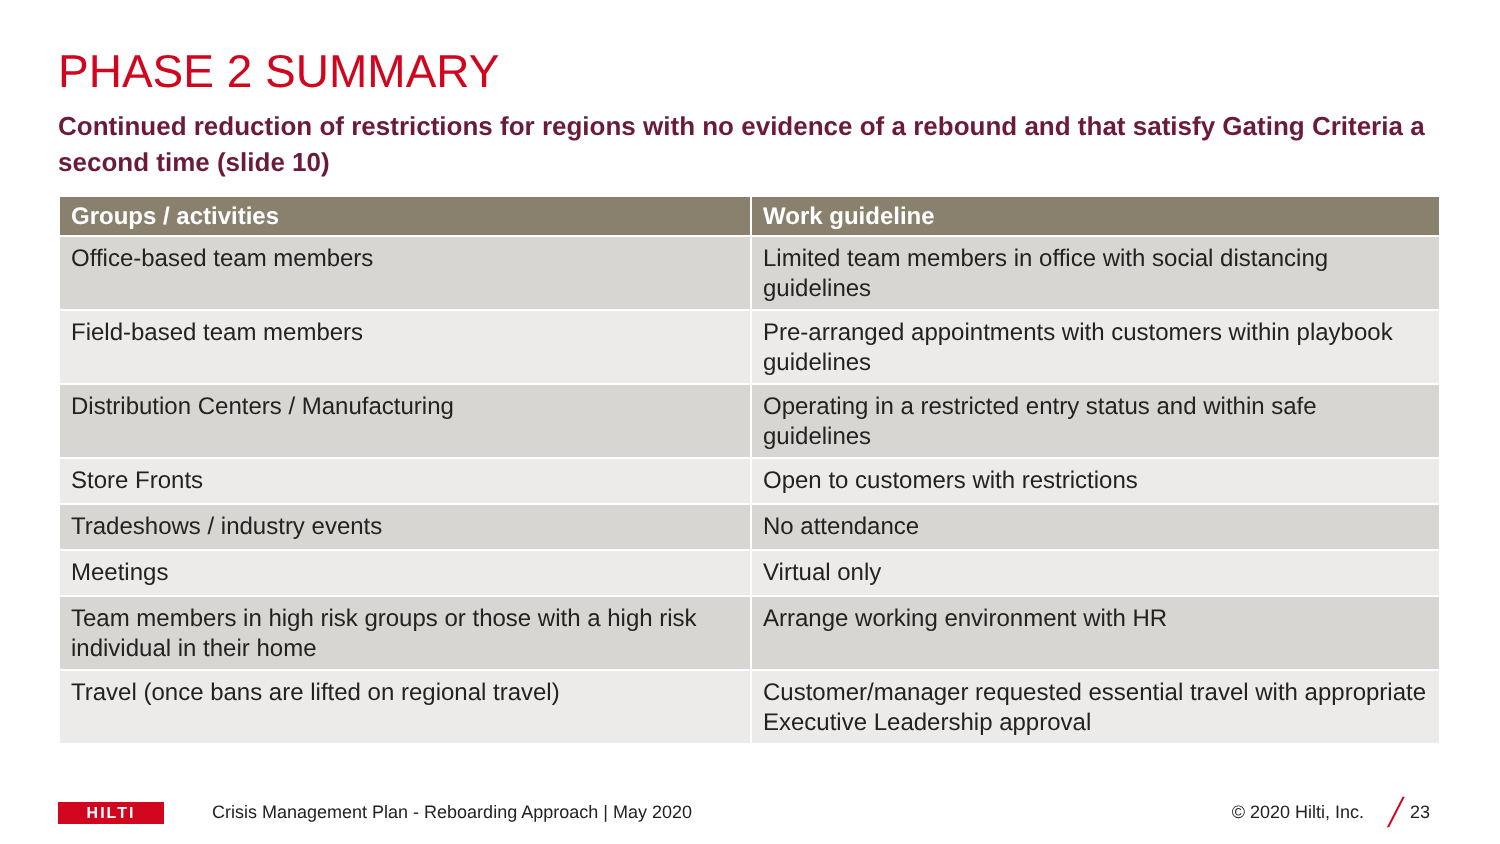PHASE 2 SUMMARY
Continued reduction of restrictions for regions with no evidence of a rebound and that satisfy Gating Criteria a second time (slide 10)
| Groups / activities | Work guideline |
| --- | --- |
| Office-based team members | Limited team members in office with social distancing guidelines |
| Field-based team members | Pre-arranged appointments with customers within playbook guidelines |
| Distribution Centers / Manufacturing | Operating in a restricted entry status and within safe guidelines |
| Store Fronts | Open to customers with restrictions |
| Tradeshows / industry events | No attendance |
| Meetings | Virtual only |
| Team members in high risk groups or those with a high risk individual in their home | Arrange working environment with HR |
| Travel (once bans are lifted on regional travel) | Customer/manager requested essential travel with appropriate Executive Leadership approval |
HILTI
Crisis Management Plan - Reboarding Approach | May 2020 © 2020 Hilti, Inc. ╱ 23